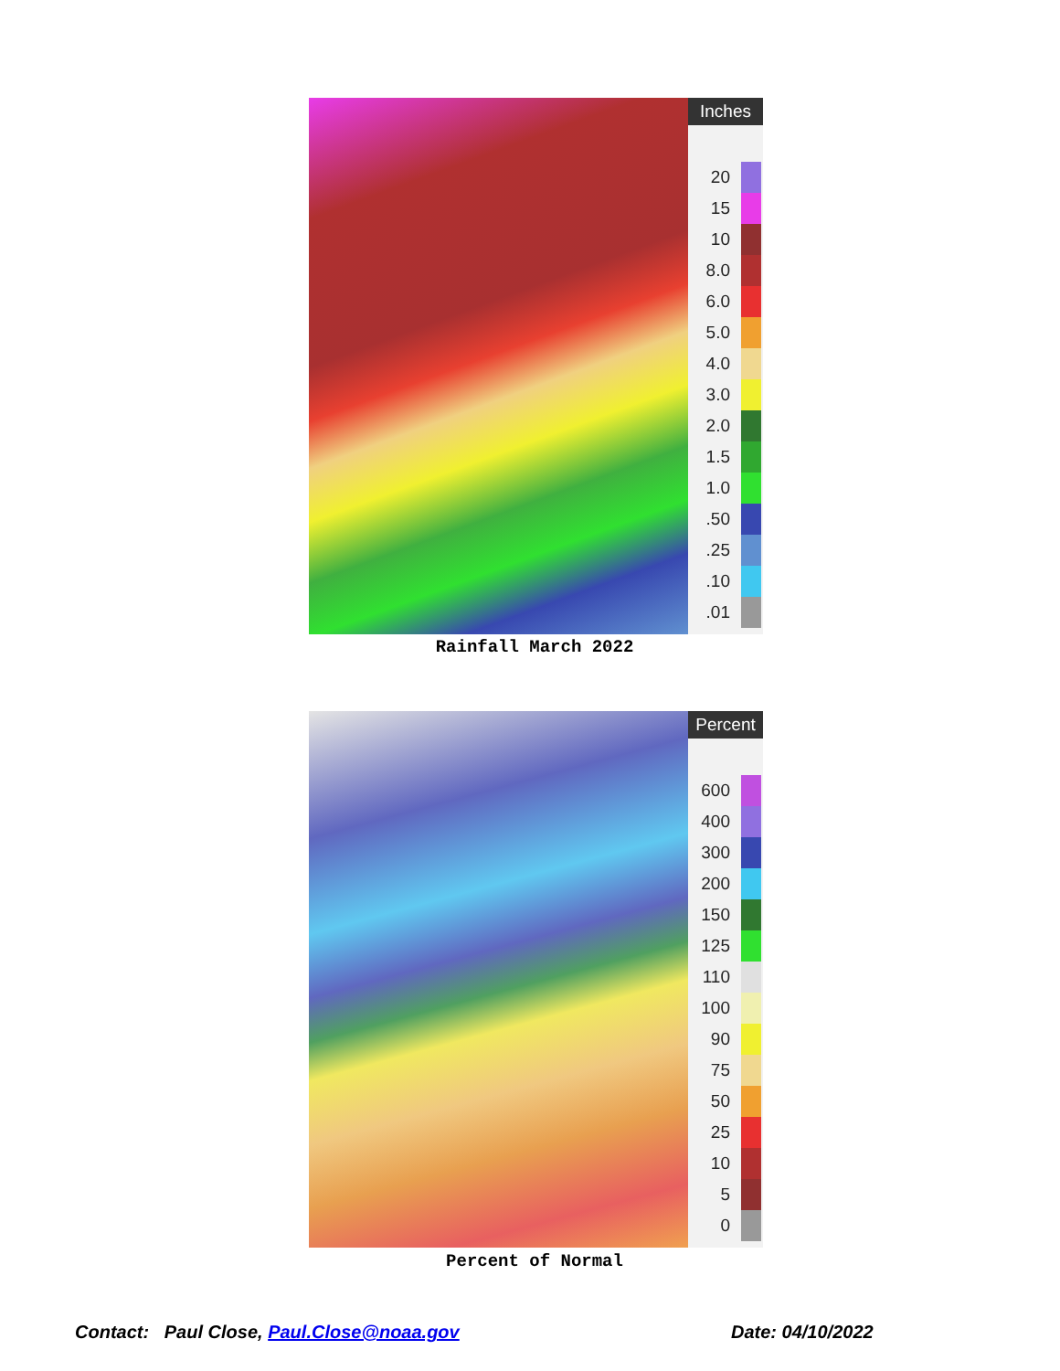Inches
20
15
10
8.0
6.0
5.0
4.0
3.0
2.0
1.5
1.0
.50
.25
.10
.01
Rainfall March 2022
Percent
600
400
300
200
150
125
110
100
90
75
50
25
10
5
0
Percent of Normal
Contact: Paul Close, Paul.Close@noaa.gov
Date: 04/10/2022